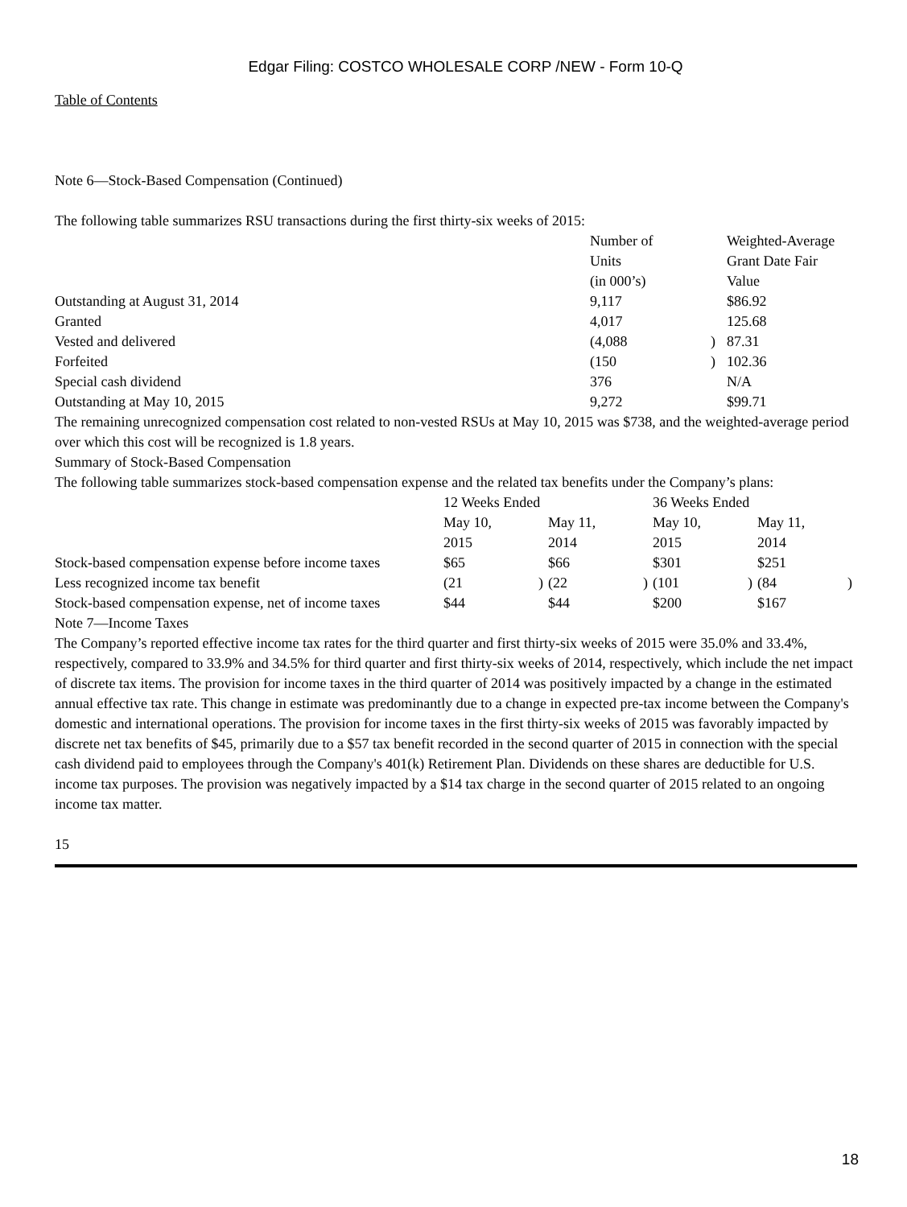Edgar Filing: COSTCO WHOLESALE CORP /NEW - Form 10-Q
Table of Contents
Note 6—Stock-Based Compensation (Continued)
The following table summarizes RSU transactions during the first thirty-six weeks of 2015:
| | Number of Units (in 000’s) | | Weighted-Average Grant Date Fair Value |
| Outstanding at August 31, 2014 | 9,117 | | $86.92 |
| Granted | 4,017 | | 125.68 |
| Vested and delivered | (4,088 | ) | 87.31 |
| Forfeited | (150 | ) | 102.36 |
| Special cash dividend | 376 | | N/A |
| Outstanding at May 10, 2015 | 9,272 | | $99.71 |
The remaining unrecognized compensation cost related to non-vested RSUs at May 10, 2015 was $738, and the weighted-average period over which this cost will be recognized is 1.8 years.
Summary of Stock-Based Compensation
The following table summarizes stock-based compensation expense and the related tax benefits under the Company’s plans:
| | 12 Weeks Ended | | | | 36 Weeks Ended | | | |
| | May 10, 2015 | | May 11, 2014 | | May 10, 2015 | | May 11, 2014 | |
| Stock-based compensation expense before income taxes | $65 | | $66 | | $301 | | $251 | |
| Less recognized income tax benefit | (21 | ) | (22 | ) | (101 | ) | (84 | ) |
| Stock-based compensation expense, net of income taxes | $44 | | $44 | | $200 | | $167 | |
Note 7—Income Taxes
The Company’s reported effective income tax rates for the third quarter and first thirty-six weeks of 2015 were 35.0% and 33.4%, respectively, compared to 33.9% and 34.5% for third quarter and first thirty-six weeks of 2014, respectively, which include the net impact of discrete tax items. The provision for income taxes in the third quarter of 2014 was positively impacted by a change in the estimated annual effective tax rate. This change in estimate was predominantly due to a change in expected pre-tax income between the Company's domestic and international operations. The provision for income taxes in the first thirty-six weeks of 2015 was favorably impacted by discrete net tax benefits of $45, primarily due to a $57 tax benefit recorded in the second quarter of 2015 in connection with the special cash dividend paid to employees through the Company's 401(k) Retirement Plan. Dividends on these shares are deductible for U.S. income tax purposes. The provision was negatively impacted by a $14 tax charge in the second quarter of 2015 related to an ongoing income tax matter.
15
18